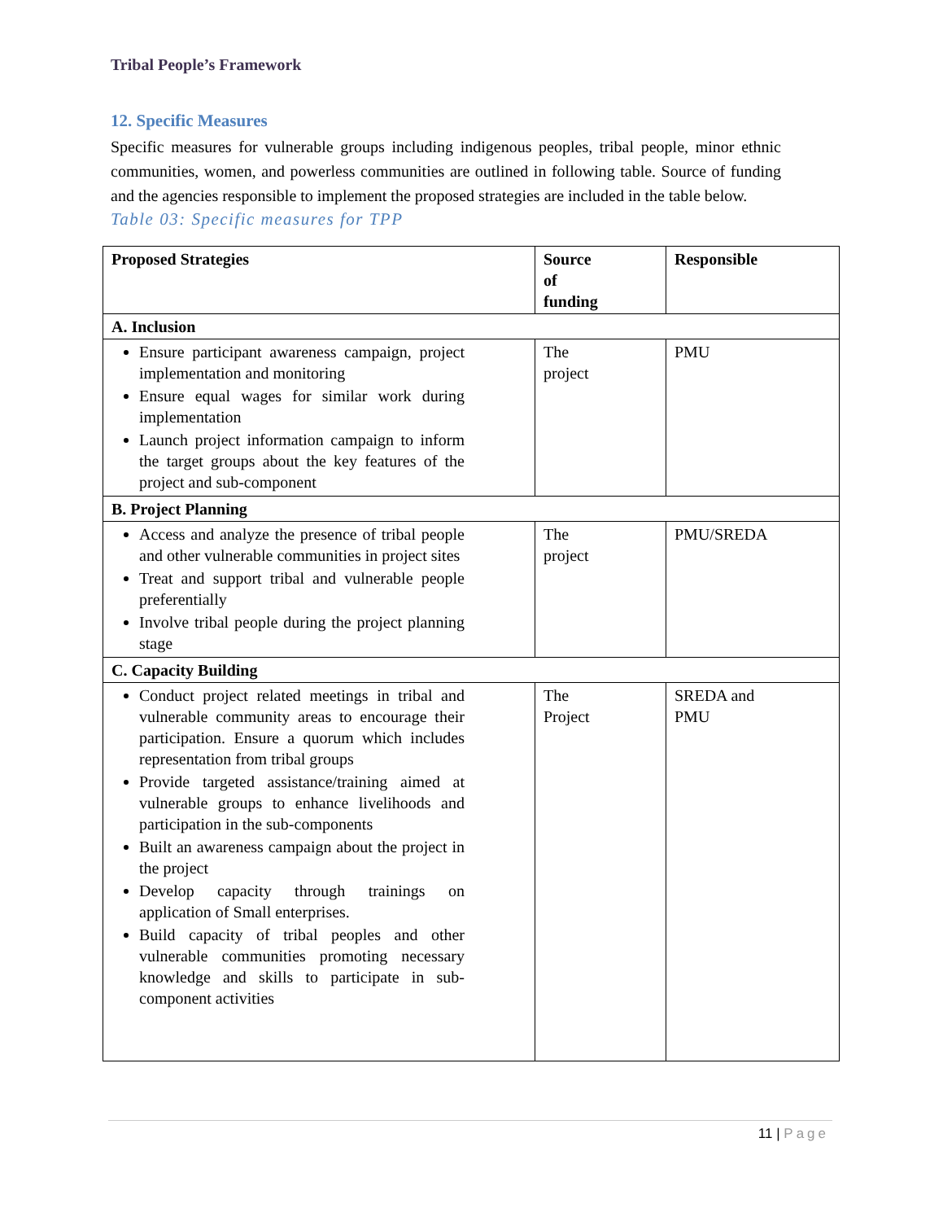Tribal People’s Framework
12. Specific Measures
Specific measures for vulnerable groups including indigenous peoples, tribal people, minor ethnic communities, women, and powerless communities are outlined in following table. Source of funding and the agencies responsible to implement the proposed strategies are included in the table below.
Table 03: Specific measures for TPP
| Proposed Strategies | Source of funding | Responsible |
| --- | --- | --- |
| A. Inclusion | | |
| Ensure participant awareness campaign, project implementation and monitoring Ensure equal wages for similar work during implementation Launch project information campaign to inform the target groups about the key features of the project and sub-component | The project | PMU |
| B. Project Planning | | |
| Access and analyze the presence of tribal people and other vulnerable communities in project sites Treat and support tribal and vulnerable people preferentially Involve tribal people during the project planning stage | The project | PMU/SREDA |
| C. Capacity Building | | |
| Conduct project related meetings in tribal and vulnerable community areas to encourage their participation. Ensure a quorum which includes representation from tribal groups Provide targeted assistance/training aimed at vulnerable groups to enhance livelihoods and participation in the sub-components Built an awareness campaign about the project in the project Develop capacity through trainings on application of Small enterprises. Build capacity of tribal peoples and other vulnerable communities promoting necessary knowledge and skills to participate in sub-component activities | The Project | SREDA and PMU |
11 | Page